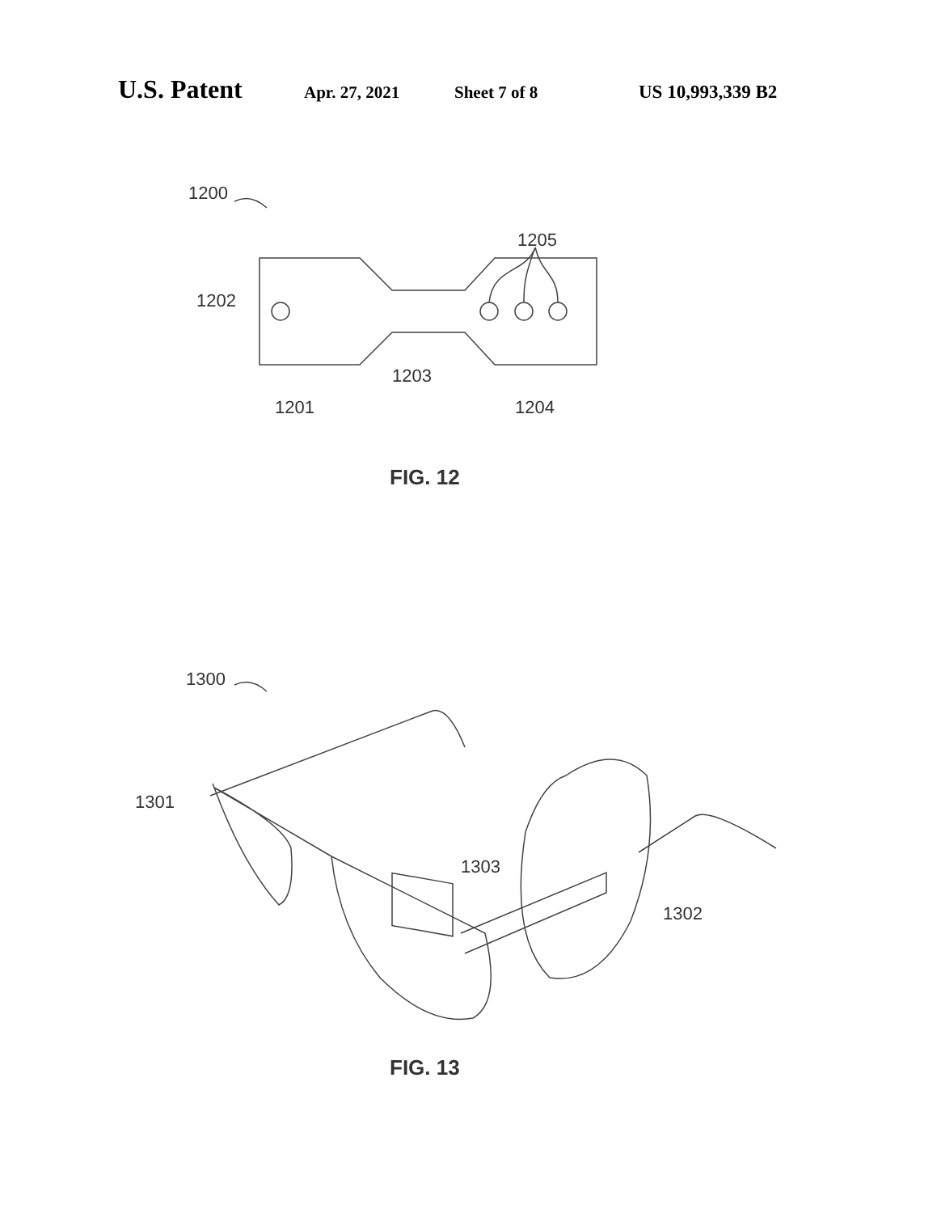U.S. Patent Apr. 27, 2021 Sheet 7 of 8 US 10,993,339 B2
1200
1205
1202
1203
1201
1204
FIG. 12
1300
1301
1303
1302
FIG. 13